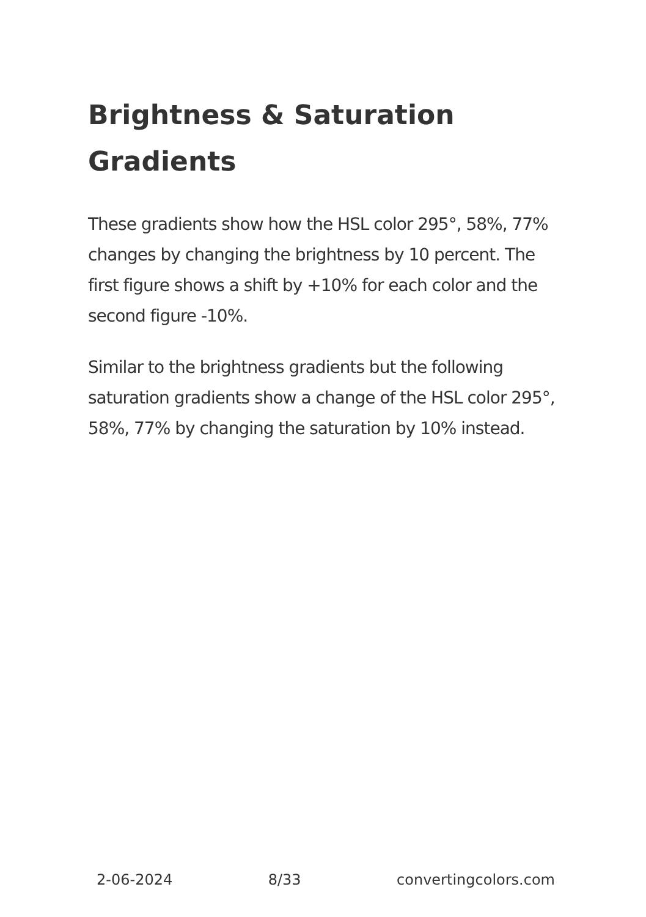Brightness & Saturation Gradients
These gradients show how the HSL color 295°, 58%, 77% changes by changing the brightness by 10 percent. The first figure shows a shift by +10% for each color and the second figure -10%.
Similar to the brightness gradients but the following saturation gradients show a change of the HSL color 295°, 58%, 77% by changing the saturation by 10% instead.
2-06-2024 8/33 convertingcolors.com